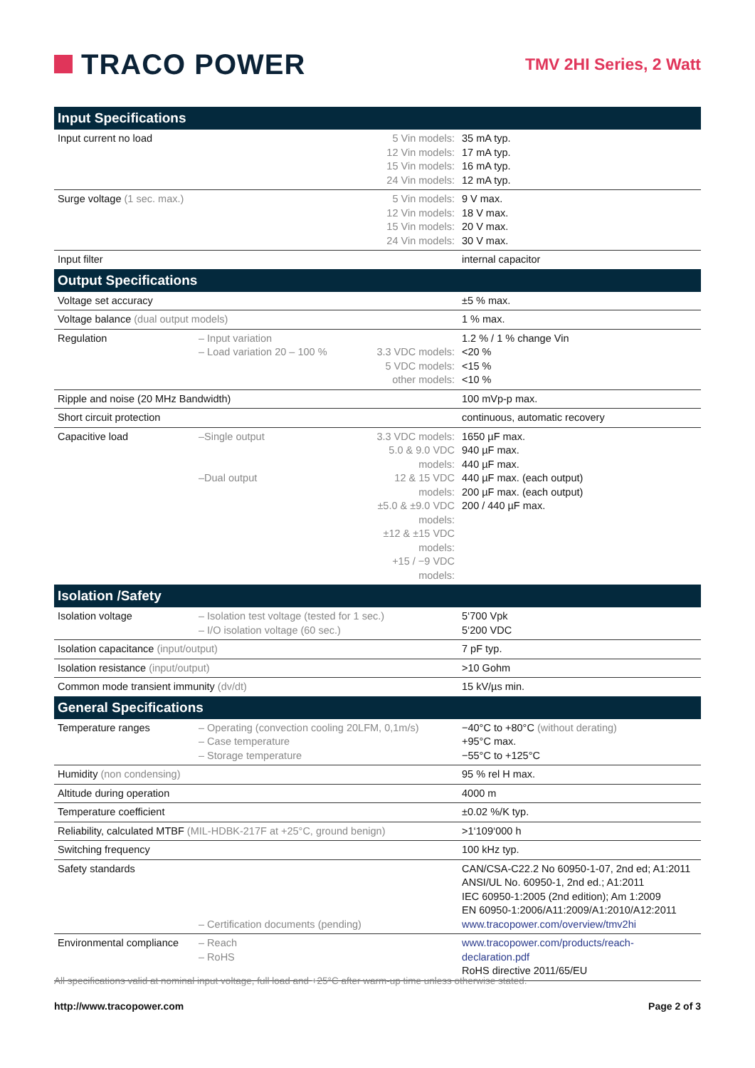TRACO POWER
TMV 2HI Series, 2 Watt
| Input Specifications | | | |
| --- | --- | --- | --- |
| Input current no load | | 5 Vin models: 12 Vin models: 15 Vin models: 24 Vin models: | 35 mA typ. 17 mA typ. 16 mA typ. 12 mA typ. |
| Surge voltage (1 sec. max.) | | 5 Vin models: 12 Vin models: 15 Vin models: 24 Vin models: | 9 V max. 18 V max. 20 V max. 30 V max. |
| Input filter | | | internal capacitor |
| Output Specifications | | | |
| Voltage set accuracy | | | ±5 % max. |
| Voltage balance (dual output models) | | | 1 % max. |
| Regulation | – Input variation – Load variation 20 – 100 % | 3.3 VDC models: 5 VDC models: other models: | 1.2 % / 1 % change Vin <20 % <15 % <10 % |
| Ripple and noise (20 MHz Bandwidth) | | | 100 mVp-p max. |
| Short circuit protection | | | continuous, automatic recovery |
| Capacitive load | –Single output –Dual output | 3.3 VDC models: 5.0 & 9.0 VDC models: 12 & 15 VDC models: ±5.0 & ±9.0 VDC models: ±12 & ±15 VDC models: +15 / −9 VDC models: | 1650 µF max. 940 µF max. 440 µF max. 440 µF max. (each output) 200 µF max. (each output) 200 / 440 µF max. |
| Isolation /Safety | | | |
| Isolation voltage | – Isolation test voltage (tested for 1 sec.) – I/O isolation voltage (60 sec.) | | 5‘700 Vpk 5‘200 VDC |
| Isolation capacitance (input/output) | | | 7 pF typ. |
| Isolation resistance (input/output) | | | >10 Gohm |
| Common mode transient immunity (dv/dt) | | | 15 kV/µs min. |
| General Specifications | | | |
| Temperature ranges | – Operating (convection cooling 20LFM, 0,1m/s) – Case temperature – Storage temperature | | −40°C to +80°C (without derating) +95°C max. −55°C to +125°C |
| Humidity (non condensing) | | | 95 % rel H max. |
| Altitude during operation | | | 4000 m |
| Temperature coefficient | | | ±0.02 %/K typ. |
| Reliability, calculated MTBF (MIL-HDBK-217F at +25°C, ground benign) | | | >1‘109‘000 h |
| Switching frequency | | | 100 kHz typ. |
| Safety standards | – Certification documents (pending) | | CAN/CSA-C22.2 No 60950-1-07, 2nd ed; A1:2011 ANSI/UL No. 60950-1, 2nd ed.; A1:2011 IEC 60950-1:2005 (2nd edition); Am 1:2009 EN 60950-1:2006/A11:2009/A1:2010/A12:2011 www.tracopower.com/overview/tmv2hi |
| Environmental compliance | – Reach – RoHS | | www.tracopower.com/products/reach-declaration.pdf RoHS directive 2011/65/EU |
All specifications valid at nominal input voltage, full load and +25°C after warm-up time unless otherwise stated.
http://www.tracopower.com Page 2 of 3